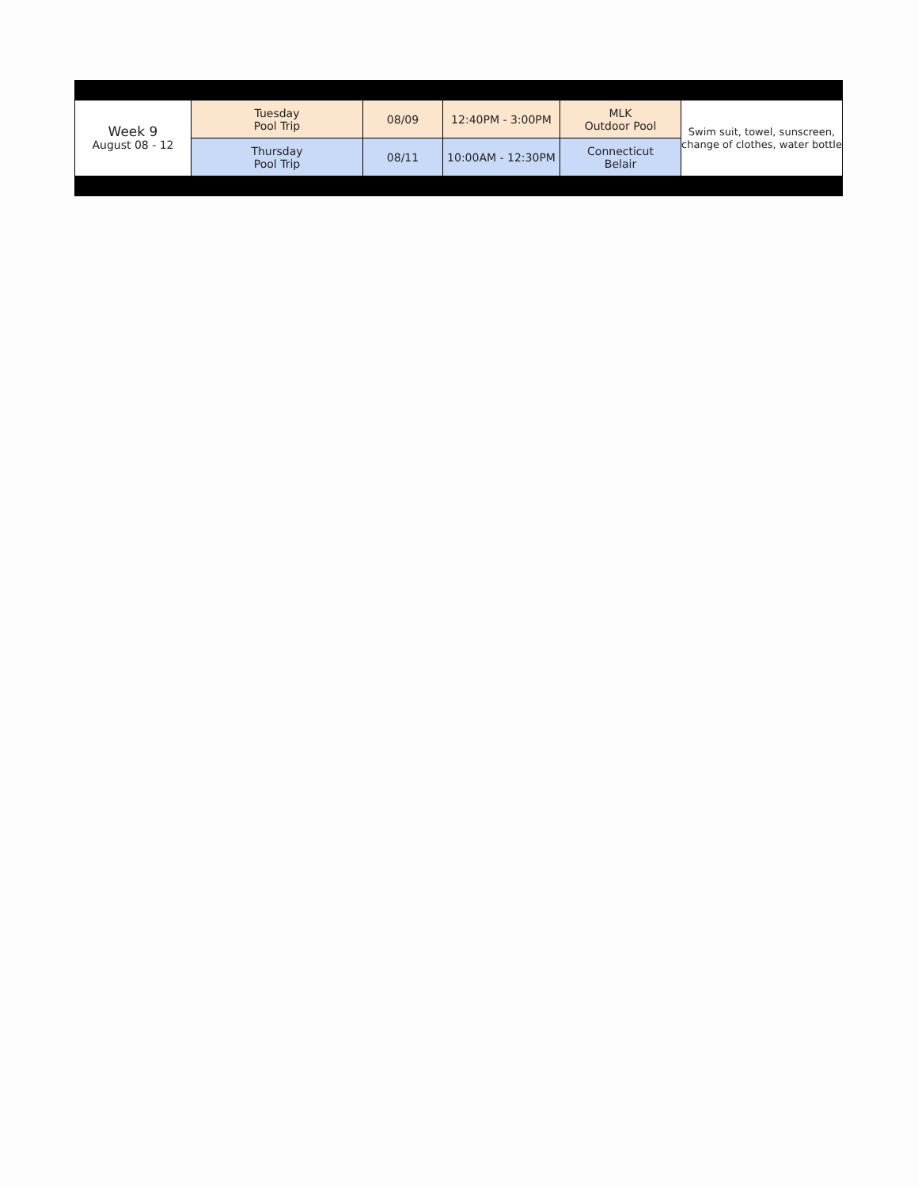| Week 9 August 08 - 12 | Tuesday Pool Trip | 08/09 | 12:40PM - 3:00PM | MLK Outdoor Pool | Swim suit, towel, sunscreen, change of clothes, water bottle |
| | Thursday Pool Trip | 08/11 | 10:00AM - 12:30PM | Connecticut Belair | |